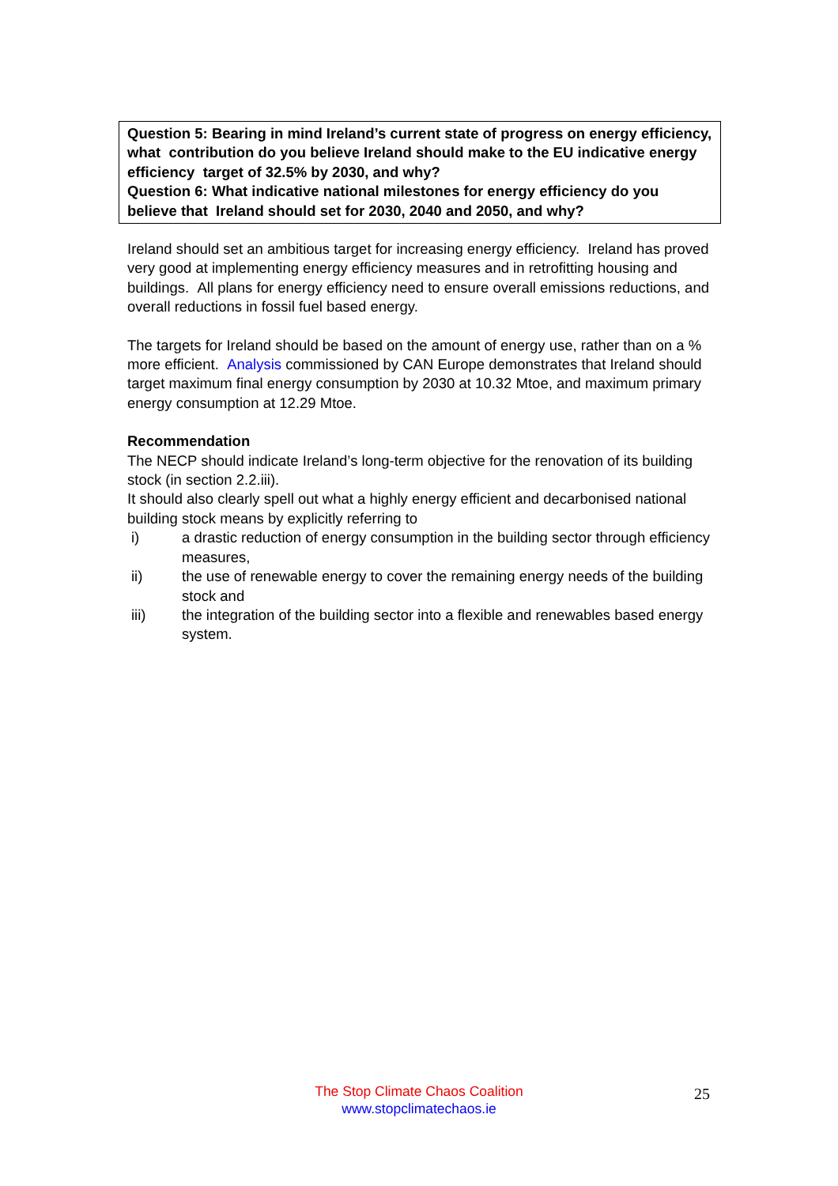Question 5: Bearing in mind Ireland’s current state of progress on energy efficiency, what contribution do you believe Ireland should make to the EU indicative energy efficiency target of 32.5% by 2030, and why?
Question 6: What indicative national milestones for energy efficiency do you believe that Ireland should set for 2030, 2040 and 2050, and why?
Ireland should set an ambitious target for increasing energy efficiency. Ireland has proved very good at implementing energy efficiency measures and in retrofitting housing and buildings. All plans for energy efficiency need to ensure overall emissions reductions, and overall reductions in fossil fuel based energy.
The targets for Ireland should be based on the amount of energy use, rather than on a % more efficient. Analysis commissioned by CAN Europe demonstrates that Ireland should target maximum final energy consumption by 2030 at 10.32 Mtoe, and maximum primary energy consumption at 12.29 Mtoe.
Recommendation
The NECP should indicate Ireland’s long-term objective for the renovation of its building stock (in section 2.2.iii).
It should also clearly spell out what a highly energy efficient and decarbonised national building stock means by explicitly referring to
i) a drastic reduction of energy consumption in the building sector through efficiency measures,
ii) the use of renewable energy to cover the remaining energy needs of the building stock and
iii) the integration of the building sector into a flexible and renewables based energy system.
The Stop Climate Chaos Coalition
www.stopclimatechaos.ie
25